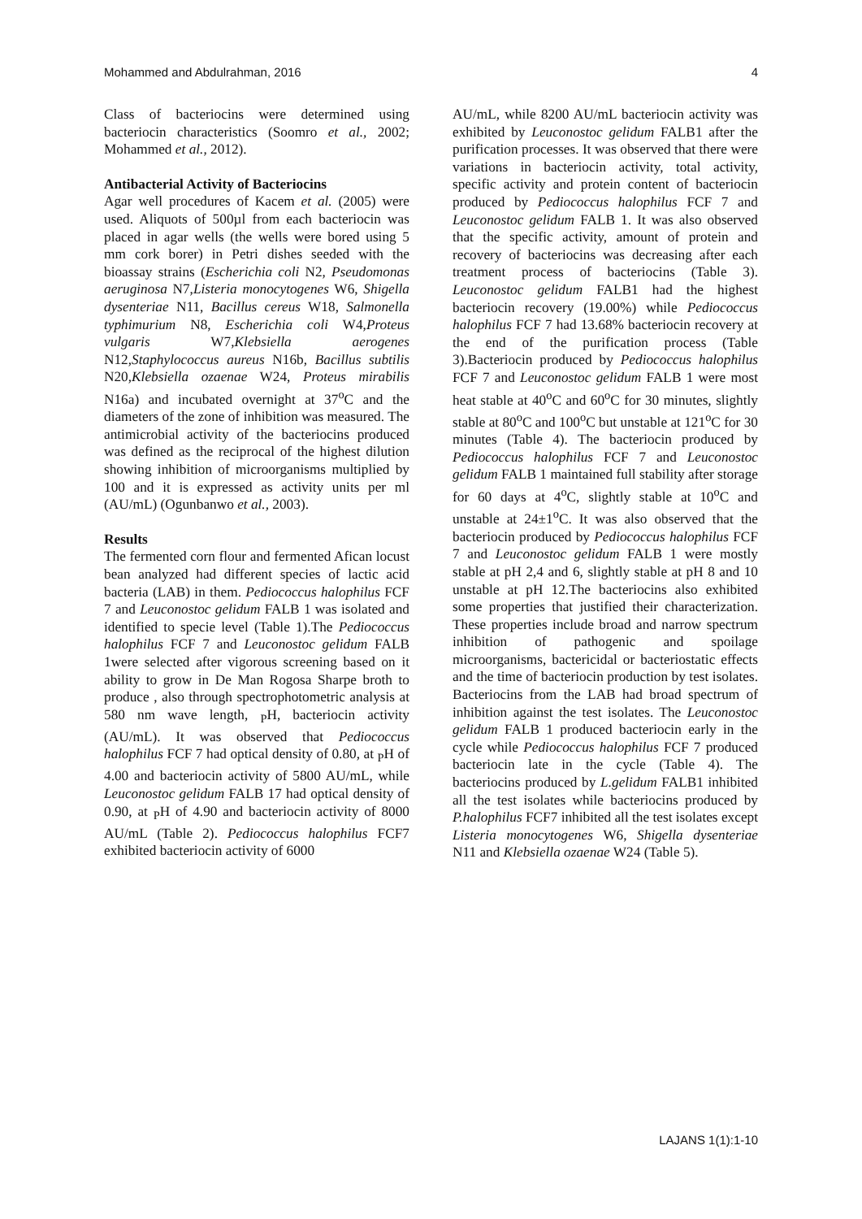Mohammed and Abdulrahman, 2016 4
Class of bacteriocins were determined using bacteriocin characteristics (Soomro et al., 2002; Mohammed et al., 2012).
Antibacterial Activity of Bacteriocins
Agar well procedures of Kacem et al. (2005) were used. Aliquots of 500µl from each bacteriocin was placed in agar wells (the wells were bored using 5 mm cork borer) in Petri dishes seeded with the bioassay strains (Escherichia coli N2, Pseudomonas aeruginosa N7,Listeria monocytogenes W6, Shigella dysenteriae N11, Bacillus cereus W18, Salmonella typhimurium N8, Escherichia coli W4,Proteus vulgaris W7,Klebsiella aerogenes N12,Staphylococcus aureus N16b, Bacillus subtilis N20,Klebsiella ozaenae W24, Proteus mirabilis N16a) and incubated overnight at 37<sup>o</sup>C and the diameters of the zone of inhibition was measured. The antimicrobial activity of the bacteriocins produced was defined as the reciprocal of the highest dilution showing inhibition of microorganisms multiplied by 100 and it is expressed as activity units per ml (AU/mL) (Ogunbanwo et al., 2003).
Results
The fermented corn flour and fermented Afican locust bean analyzed had different species of lactic acid bacteria (LAB) in them. Pediococcus halophilus FCF 7 and Leuconostoc gelidum FALB 1 was isolated and identified to specie level (Table 1).The Pediococcus halophilus FCF 7 and Leuconostoc gelidum FALB 1were selected after vigorous screening based on it ability to grow in De Man Rogosa Sharpe broth to produce , also through spectrophotometric analysis at 580 nm wave length, <sub>P</sub>H, bacteriocin activity (AU/mL). It was observed that Pediococcus halophilus FCF 7 had optical density of 0.80, at <sub>P</sub>H of 4.00 and bacteriocin activity of 5800 AU/mL, while Leuconostoc gelidum FALB 17 had optical density of 0.90, at <sub>P</sub>H of 4.90 and bacteriocin activity of 8000 AU/mL (Table 2). Pediococcus halophilus FCF7 exhibited bacteriocin activity of 6000
AU/mL, while 8200 AU/mL bacteriocin activity was exhibited by Leuconostoc gelidum FALB1 after the purification processes. It was observed that there were variations in bacteriocin activity, total activity, specific activity and protein content of bacteriocin produced by Pediococcus halophilus FCF 7 and Leuconostoc gelidum FALB 1. It was also observed that the specific activity, amount of protein and recovery of bacteriocins was decreasing after each treatment process of bacteriocins (Table 3). Leuconostoc gelidum FALB1 had the highest bacteriocin recovery (19.00%) while Pediococcus halophilus FCF 7 had 13.68% bacteriocin recovery at the end of the purification process (Table 3).Bacteriocin produced by Pediococcus halophilus FCF 7 and Leuconostoc gelidum FALB 1 were most heat stable at 40<sup>o</sup>C and 60<sup>o</sup>C for 30 minutes, slightly stable at 80<sup>o</sup>C and 100<sup>o</sup>C but unstable at 121<sup>o</sup>C for 30 minutes (Table 4). The bacteriocin produced by Pediococcus halophilus FCF 7 and Leuconostoc gelidum FALB 1 maintained full stability after storage for 60 days at 4<sup>o</sup>C, slightly stable at 10<sup>o</sup>C and unstable at 24±1<sup>o</sup>C. It was also observed that the bacteriocin produced by Pediococcus halophilus FCF 7 and Leuconostoc gelidum FALB 1 were mostly stable at pH 2,4 and 6, slightly stable at pH 8 and 10 unstable at pH 12.The bacteriocins also exhibited some properties that justified their characterization. These properties include broad and narrow spectrum inhibition of pathogenic and spoilage microorganisms, bactericidal or bacteriostatic effects and the time of bacteriocin production by test isolates. Bacteriocins from the LAB had broad spectrum of inhibition against the test isolates. The Leuconostoc gelidum FALB 1 produced bacteriocin early in the cycle while Pediococcus halophilus FCF 7 produced bacteriocin late in the cycle (Table 4). The bacteriocins produced by L.gelidum FALB1 inhibited all the test isolates while bacteriocins produced by P.halophilus FCF7 inhibited all the test isolates except Listeria monocytogenes W6, Shigella dysenteriae N11 and Klebsiella ozaenae W24 (Table 5).
LAJANS 1(1):1-10